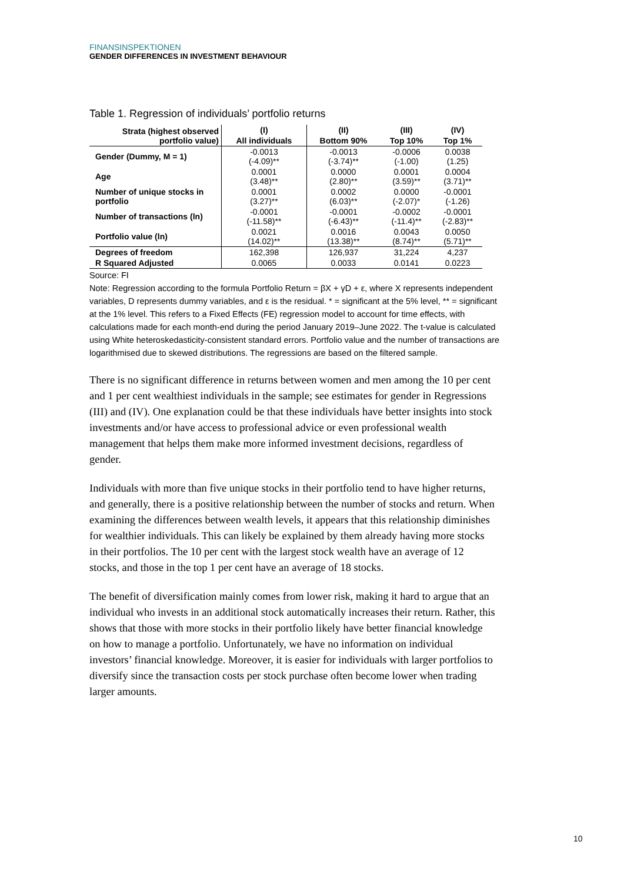FINANSINSPEKTIONEN
GENDER DIFFERENCES IN INVESTMENT BEHAVIOUR
Table 1. Regression of individuals’ portfolio returns
| Strata (highest observed portfolio value) | (I) | (II) | (III) | (IV) |
| --- | --- | --- | --- | --- |
| | All individuals | Bottom 90% | Top 10% | Top 1% |
| Gender (Dummy, M = 1) | -0.0013 (-4.09)** | -0.0013 (-3.74)** | -0.0006 (-1.00) | 0.0038 (1.25) |
| Age | 0.0001 (3.48)** | 0.0000 (2.80)** | 0.0001 (3.59)** | 0.0004 (3.71)** |
| Number of unique stocks in portfolio | 0.0001 (3.27)** | 0.0002 (6.03)** | 0.0000 (-2.07)* | -0.0001 (-1.26) |
| Number of transactions (ln) | -0.0001 (-11.58)** | -0.0001 (-6.43)** | -0.0002 (-11.4)** | -0.0001 (-2.83)** |
| Portfolio value (ln) | 0.0021 (14.02)** | 0.0016 (13.38)** | 0.0043 (8.74)** | 0.0050 (5.71)** |
| Degrees of freedom | 162,398 | 126,937 | 31,224 | 4,237 |
| R Squared Adjusted | 0.0065 | 0.0033 | 0.0141 | 0.0223 |
Source: FI
Note: Regression according to the formula Portfolio Return = βX + γD + ε, where X represents independent variables, D represents dummy variables, and ε is the residual. * = significant at the 5% level, ** = significant at the 1% level. This refers to a Fixed Effects (FE) regression model to account for time effects, with calculations made for each month-end during the period January 2019–June 2022. The t-value is calculated using White heteroskedasticity-consistent standard errors. Portfolio value and the number of transactions are logarithmised due to skewed distributions. The regressions are based on the filtered sample.
There is no significant difference in returns between women and men among the 10 per cent and 1 per cent wealthiest individuals in the sample; see estimates for gender in Regressions (III) and (IV). One explanation could be that these individuals have better insights into stock investments and/or have access to professional advice or even professional wealth management that helps them make more informed investment decisions, regardless of gender.
Individuals with more than five unique stocks in their portfolio tend to have higher returns, and generally, there is a positive relationship between the number of stocks and return. When examining the differences between wealth levels, it appears that this relationship diminishes for wealthier individuals. This can likely be explained by them already having more stocks in their portfolios. The 10 per cent with the largest stock wealth have an average of 12 stocks, and those in the top 1 per cent have an average of 18 stocks.
The benefit of diversification mainly comes from lower risk, making it hard to argue that an individual who invests in an additional stock automatically increases their return. Rather, this shows that those with more stocks in their portfolio likely have better financial knowledge on how to manage a portfolio. Unfortunately, we have no information on individual investors’ financial knowledge. Moreover, it is easier for individuals with larger portfolios to diversify since the transaction costs per stock purchase often become lower when trading larger amounts.
10